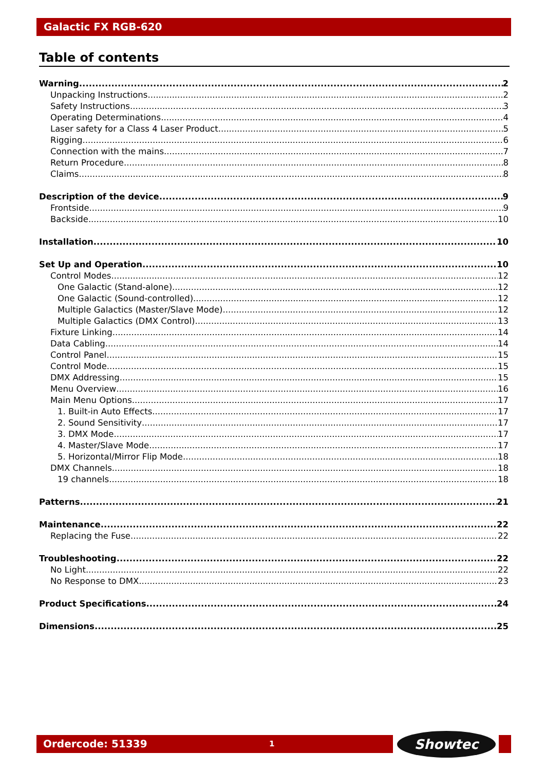Galactic FX RGB-620
Table of contents
Warning 2
Unpacking Instructions 2
Safety Instructions 3
Operating Determinations 4
Laser safety for a Class 4 Laser Product 5
Rigging 6
Connection with the mains 7
Return Procedure 8
Claims 8
Description of the device 9
Frontside 9
Backside 10
Installation 10
Set Up and Operation 10
Control Modes 12
One Galactic (Stand-alone) 12
One Galactic (Sound-controlled) 12
Multiple Galactics (Master/Slave Mode) 12
Multiple Galactics (DMX Control) 13
Fixture Linking 14
Data Cabling 14
Control Panel 15
Control Mode 15
DMX Addressing 15
Menu Overview 16
Main Menu Options 17
1. Built-in Auto Effects 17
2. Sound Sensitivity 17
3. DMX Mode 17
4. Master/Slave Mode 17
5. Horizontal/Mirror Flip Mode 18
DMX Channels 18
19 channels 18
Patterns 21
Maintenance 22
Replacing the Fuse 22
Troubleshooting 22
No Light 22
No Response to DMX 23
Product Specifications 24
Dimensions 25
Ordercode: 51339 1 Showtec